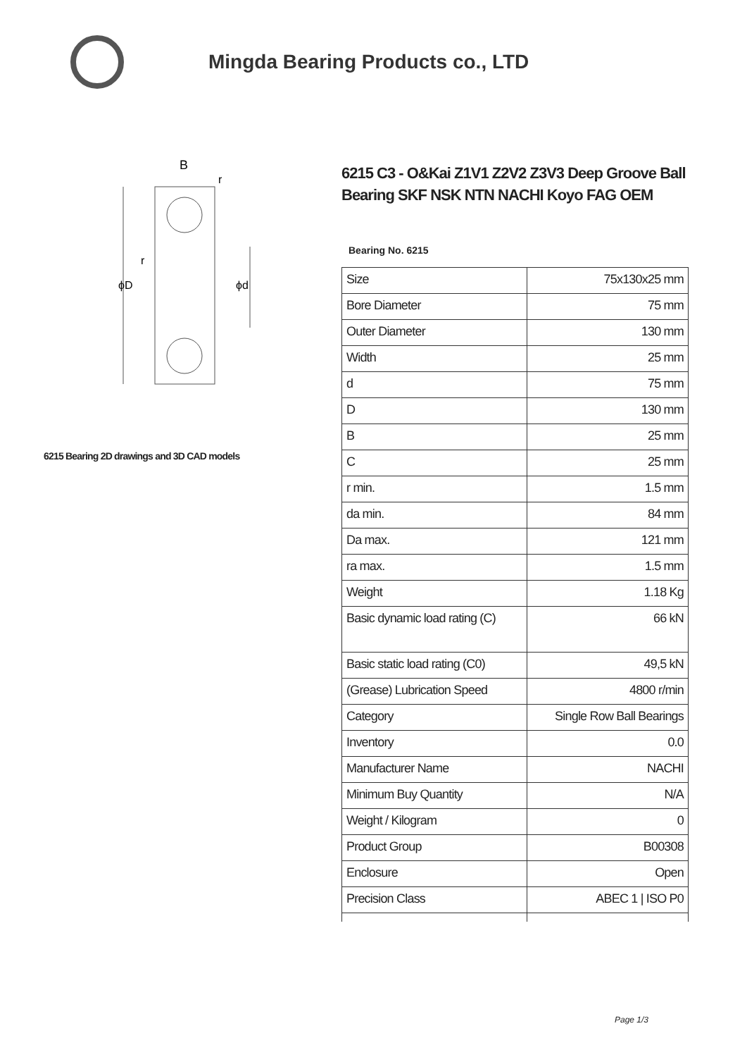Mingda Bearing Products co., LTD
B
r
r
ϕD
ϕd
6215 Bearing 2D drawings and 3D CAD models
6215 C3 - O&Kai Z1V1 Z2V2 Z3V3 Deep Groove Ball Bearing SKF NSK NTN NACHI Koyo FAG OEM
Bearing No. 6215
| Size | 75x130x25 mm |
| Bore Diameter | 75 mm |
| Outer Diameter | 130 mm |
| Width | 25 mm |
| d | 75 mm |
| D | 130 mm |
| B | 25 mm |
| C | 25 mm |
| r min. | 1.5 mm |
| da min. | 84 mm |
| Da max. | 121 mm |
| ra max. | 1.5 mm |
| Weight | 1.18 Kg |
| Basic dynamic load rating (C) | 66 kN |
| Basic static load rating (C0) | 49,5 kN |
| (Grease) Lubrication Speed | 4800 r/min |
| Category | Single Row Ball Bearings |
| Inventory | 0.0 |
| Manufacturer Name | NACHI |
| Minimum Buy Quantity | N/A |
| Weight / Kilogram | 0 |
| Product Group | B00308 |
| Enclosure | Open |
| Precision Class | ABEC 1 / ISO P0 |
Page 1/3